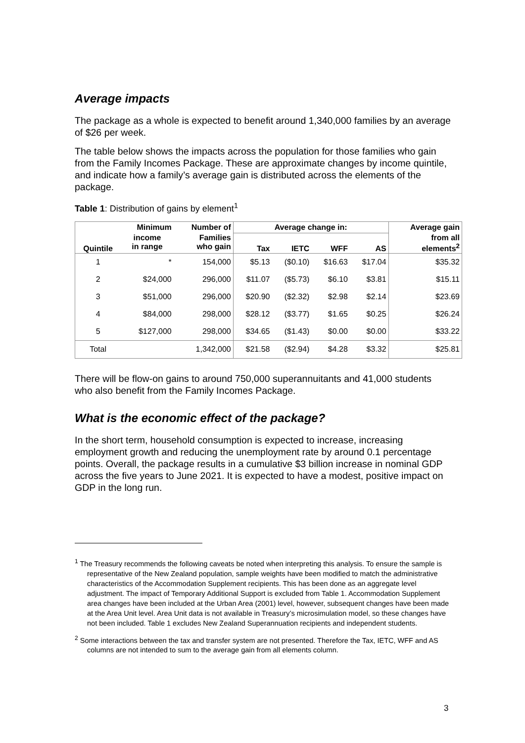Average impacts
The package as a whole is expected to benefit around 1,340,000 families by an average of $26 per week.
The table below shows the impacts across the population for those families who gain from the Family Incomes Package. These are approximate changes by income quintile, and indicate how a family’s average gain is distributed across the elements of the package.
Table 1: Distribution of gains by element<sup>1</sup>
| Quintile | Minimum | Number of | Average change in: | | | | Average gain |
| --- | --- | --- | --- | --- | --- | --- | --- |
| | income in range | Families who gain | Tax | IETC | WFF | AS | from all elements<sup>2</sup> |
| 1 | * | 154,000 | $5.13 | ($0.10) | $16.63 | $17.04 | $35.32 |
| 2 | $24,000 | 296,000 | $11.07 | ($5.73) | $6.10 | $3.81 | $15.11 |
| 3 | $51,000 | 296,000 | $20.90 | ($2.32) | $2.98 | $2.14 | $23.69 |
| 4 | $84,000 | 298,000 | $28.12 | ($3.77) | $1.65 | $0.25 | $26.24 |
| 5 | $127,000 | 298,000 | $34.65 | ($1.43) | $0.00 | $0.00 | $33.22 |
| Total | | 1,342,000 | $21.58 | ($2.94) | $4.28 | $3.32 | $25.81 |
There will be flow-on gains to around 750,000 superannuitants and 41,000 students who also benefit from the Family Incomes Package.
What is the economic effect of the package?
In the short term, household consumption is expected to increase, increasing employment growth and reducing the unemployment rate by around 0.1 percentage points. Overall, the package results in a cumulative $3 billion increase in nominal GDP across the five years to June 2021. It is expected to have a modest, positive impact on GDP in the long run.
<sup>1</sup> The Treasury recommends the following caveats be noted when interpreting this analysis. To ensure the sample is representative of the New Zealand population, sample weights have been modified to match the administrative characteristics of the Accommodation Supplement recipients. This has been done as an aggregate level adjustment. The impact of Temporary Additional Support is excluded from Table 1. Accommodation Supplement area changes have been included at the Urban Area (2001) level, however, subsequent changes have been made at the Area Unit level. Area Unit data is not available in Treasury’s microsimulation model, so these changes have not been included. Table 1 excludes New Zealand Superannuation recipients and independent students.
<sup>2</sup> Some interactions between the tax and transfer system are not presented. Therefore the Tax, IETC, WFF and AS columns are not intended to sum to the average gain from all elements column.
3